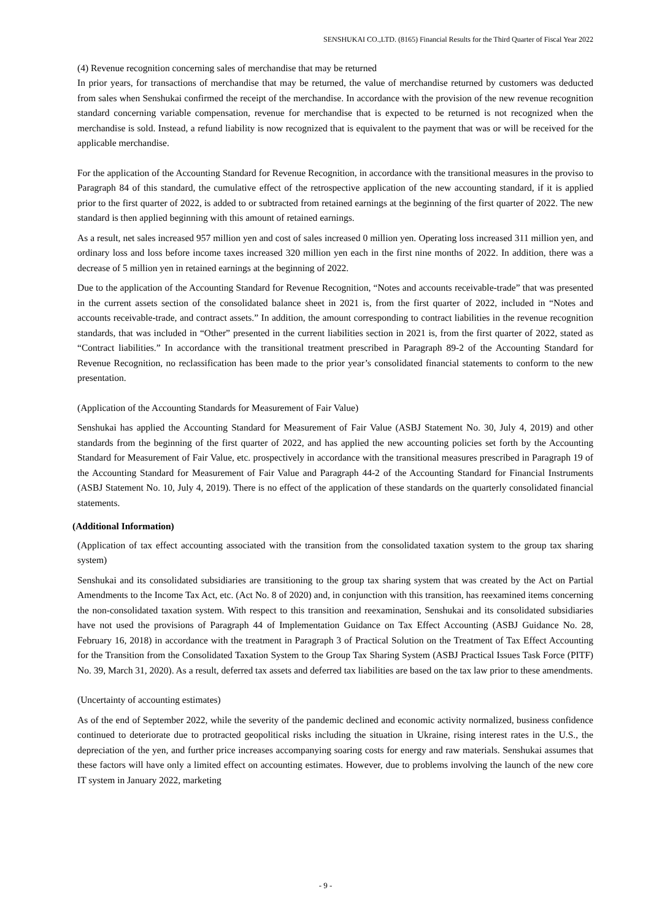SENSHUKAI CO.,LTD. (8165) Financial Results for the Third Quarter of Fiscal Year 2022
(4) Revenue recognition concerning sales of merchandise that may be returned
In prior years, for transactions of merchandise that may be returned, the value of merchandise returned by customers was deducted from sales when Senshukai confirmed the receipt of the merchandise. In accordance with the provision of the new revenue recognition standard concerning variable compensation, revenue for merchandise that is expected to be returned is not recognized when the merchandise is sold. Instead, a refund liability is now recognized that is equivalent to the payment that was or will be received for the applicable merchandise.
For the application of the Accounting Standard for Revenue Recognition, in accordance with the transitional measures in the proviso to Paragraph 84 of this standard, the cumulative effect of the retrospective application of the new accounting standard, if it is applied prior to the first quarter of 2022, is added to or subtracted from retained earnings at the beginning of the first quarter of 2022. The new standard is then applied beginning with this amount of retained earnings.
As a result, net sales increased 957 million yen and cost of sales increased 0 million yen. Operating loss increased 311 million yen, and ordinary loss and loss before income taxes increased 320 million yen each in the first nine months of 2022. In addition, there was a decrease of 5 million yen in retained earnings at the beginning of 2022.
Due to the application of the Accounting Standard for Revenue Recognition, “Notes and accounts receivable-trade” that was presented in the current assets section of the consolidated balance sheet in 2021 is, from the first quarter of 2022, included in “Notes and accounts receivable-trade, and contract assets.” In addition, the amount corresponding to contract liabilities in the revenue recognition standards, that was included in “Other” presented in the current liabilities section in 2021 is, from the first quarter of 2022, stated as “Contract liabilities.” In accordance with the transitional treatment prescribed in Paragraph 89-2 of the Accounting Standard for Revenue Recognition, no reclassification has been made to the prior year’s consolidated financial statements to conform to the new presentation.
(Application of the Accounting Standards for Measurement of Fair Value)
Senshukai has applied the Accounting Standard for Measurement of Fair Value (ASBJ Statement No. 30, July 4, 2019) and other standards from the beginning of the first quarter of 2022, and has applied the new accounting policies set forth by the Accounting Standard for Measurement of Fair Value, etc. prospectively in accordance with the transitional measures prescribed in Paragraph 19 of the Accounting Standard for Measurement of Fair Value and Paragraph 44-2 of the Accounting Standard for Financial Instruments (ASBJ Statement No. 10, July 4, 2019). There is no effect of the application of these standards on the quarterly consolidated financial statements.
(Additional Information)
(Application of tax effect accounting associated with the transition from the consolidated taxation system to the group tax sharing system)
Senshukai and its consolidated subsidiaries are transitioning to the group tax sharing system that was created by the Act on Partial Amendments to the Income Tax Act, etc. (Act No. 8 of 2020) and, in conjunction with this transition, has reexamined items concerning the non-consolidated taxation system. With respect to this transition and reexamination, Senshukai and its consolidated subsidiaries have not used the provisions of Paragraph 44 of Implementation Guidance on Tax Effect Accounting (ASBJ Guidance No. 28, February 16, 2018) in accordance with the treatment in Paragraph 3 of Practical Solution on the Treatment of Tax Effect Accounting for the Transition from the Consolidated Taxation System to the Group Tax Sharing System (ASBJ Practical Issues Task Force (PITF) No. 39, March 31, 2020). As a result, deferred tax assets and deferred tax liabilities are based on the tax law prior to these amendments.
(Uncertainty of accounting estimates)
As of the end of September 2022, while the severity of the pandemic declined and economic activity normalized, business confidence continued to deteriorate due to protracted geopolitical risks including the situation in Ukraine, rising interest rates in the U.S., the depreciation of the yen, and further price increases accompanying soaring costs for energy and raw materials. Senshukai assumes that these factors will have only a limited effect on accounting estimates. However, due to problems involving the launch of the new core IT system in January 2022, marketing
- 9 -